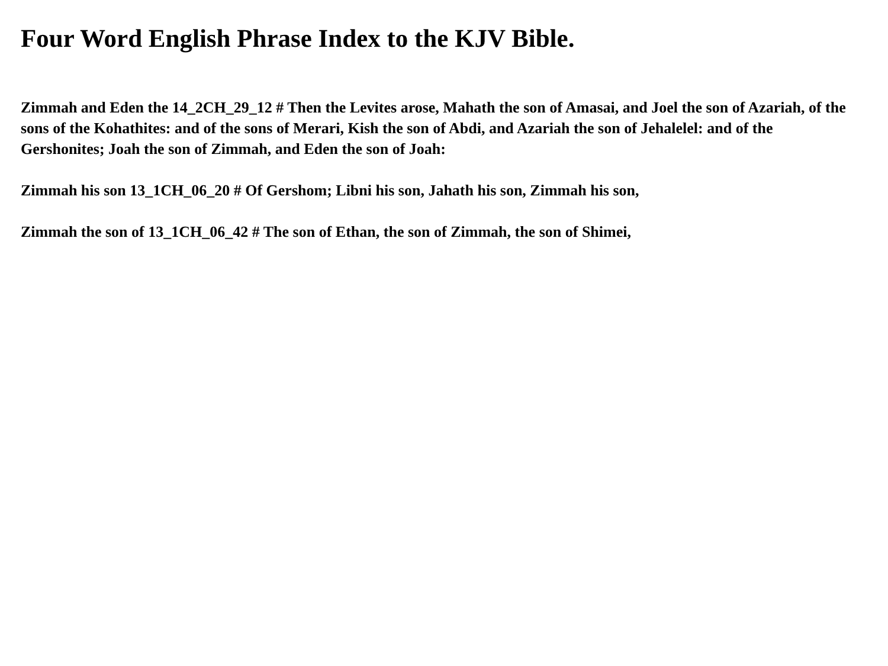Four Word English Phrase Index to the KJV Bible.
Zimmah and Eden the 14_2CH_29_12 # Then the Levites arose, Mahath the son of Amasai, and Joel the son of Azariah, of the sons of the Kohathites: and of the sons of Merari, Kish the son of Abdi, and Azariah the son of Jehalelel: and of the Gershonites; Joah the son of Zimmah, and Eden the son of Joah:
Zimmah his son 13_1CH_06_20 # Of Gershom; Libni his son, Jahath his son, Zimmah his son,
Zimmah the son of 13_1CH_06_42 # The son of Ethan, the son of Zimmah, the son of Shimei,